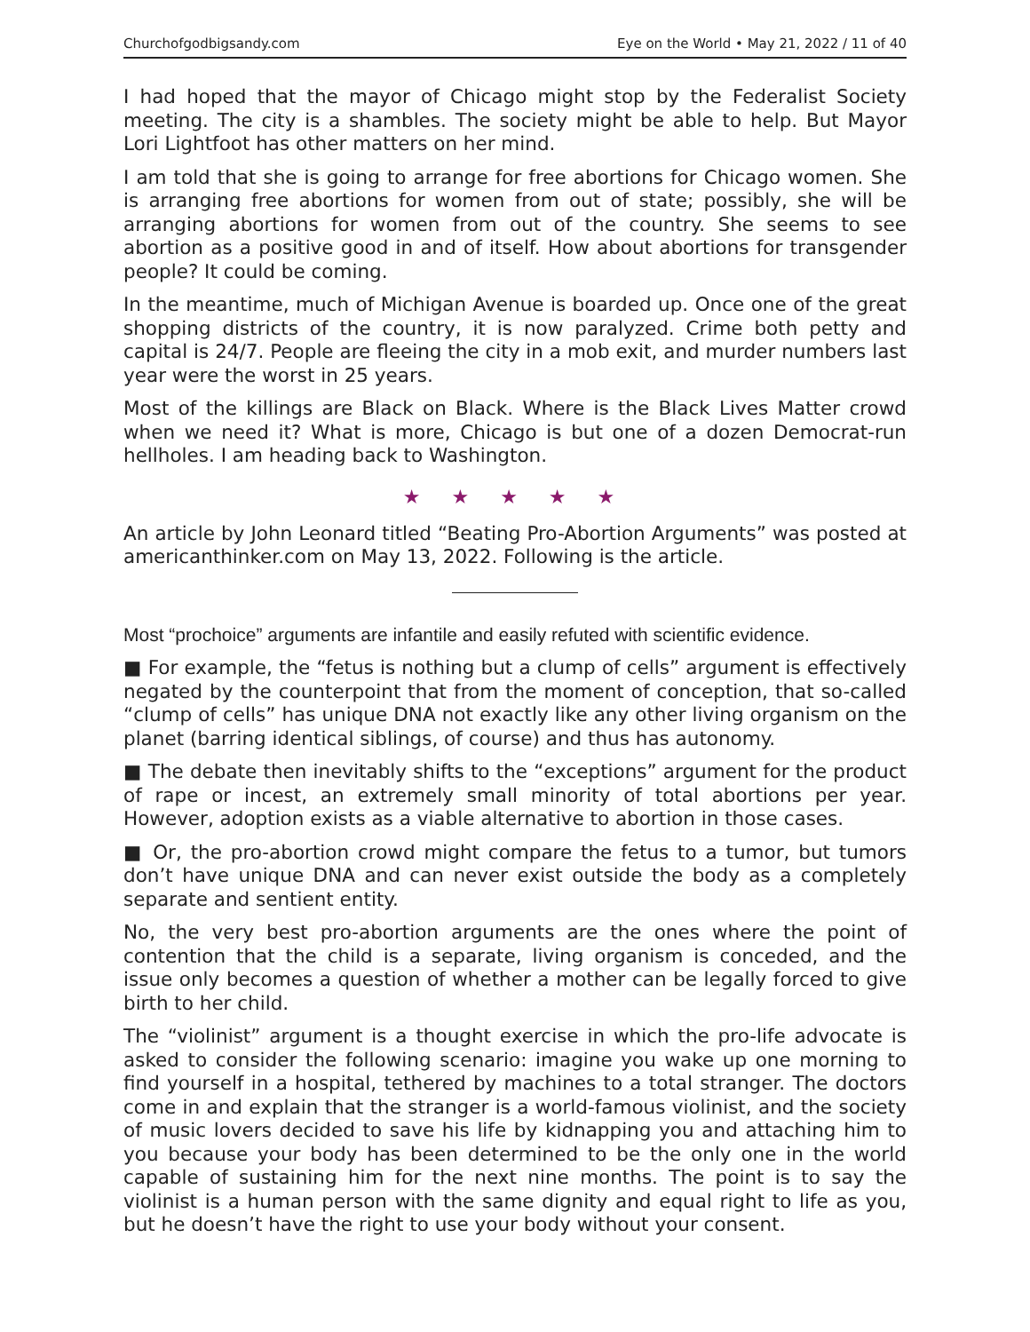Churchofgodbigsandy.com Eye on the World • May 21, 2022 / 11 of 40
I had hoped that the mayor of Chicago might stop by the Federalist Society meeting. The city is a shambles. The society might be able to help. But Mayor Lori Lightfoot has other matters on her mind.
I am told that she is going to arrange for free abortions for Chicago women. She is arranging free abortions for women from out of state; possibly, she will be arranging abortions for women from out of the country. She seems to see abortion as a positive good in and of itself. How about abortions for trans­gender people? It could be coming.
In the meantime, much of Michigan Avenue is boarded up. Once one of the great shopping districts of the country, it is now paralyzed. Crime both petty and capital is 24/7. People are fleeing the city in a mob exit, and murder numbers last year were the worst in 25 years.
Most of the killings are Black on Black. Where is the Black Lives Matter crowd when we need it? What is more, Chicago is but one of a dozen Democrat-run hellholes. I am heading back to Washington.
★ ★ ★ ★ ★
An article by John Leonard titled “Beating Pro-Abortion Arguments” was post­ed at americanthinker.com on May 13, 2022. Following is the article.
Most “prochoice” arguments are infantile and easily refuted with scientific evidence.
■ For example, the “fetus is nothing but a clump of cells” argument is effectively negated by the counterpoint that from the moment of conception, that so-called “clump of cells” has unique DNA not exactly like any other living organism on the planet (barring identical siblings, of course) and thus has autonomy.
■ The debate then inevitably shifts to the “exceptions” argument for the prod­uct of rape or incest, an extremely small minority of total abortions per year. However, adoption exists as a viable alternative to abortion in those cases.
■ Or, the pro-abortion crowd might compare the fetus to a tumor, but tumors don’t have unique DNA and can never exist outside the body as a complete­ly separate and sentient entity.
No, the very best pro-abortion arguments are the ones where the point of contention that the child is a separate, living organism is conceded, and the issue only becomes a question of whether a mother can be legally forced to give birth to her child.
The “violinist” argument is a thought exercise in which the pro-life advocate is asked to consider the following scenario: imagine you wake up one morning to find yourself in a hospital, tethered by machines to a total stranger. The doc­tors come in and explain that the stranger is a world-famous violinist, and the society of music lovers decided to save his life by kidnapping you and attach­ing him to you because your body has been determined to be the only one in the world capable of sustaining him for the next nine months. The point is to say the violinist is a human person with the same dignity and equal right to life as you, but he doesn’t have the right to use your body without your consent.